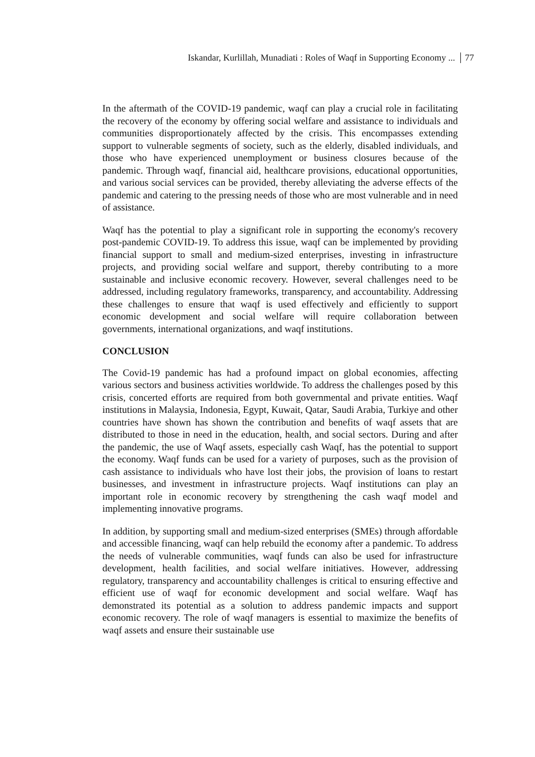Iskandar, Kurlillah, Munadiati : Roles of Waqf in Supporting Economy ... 77
In the aftermath of the COVID-19 pandemic, waqf can play a crucial role in facilitating the recovery of the economy by offering social welfare and assistance to individuals and communities disproportionately affected by the crisis. This encompasses extending support to vulnerable segments of society, such as the elderly, disabled individuals, and those who have experienced unemployment or business closures because of the pandemic. Through waqf, financial aid, healthcare provisions, educational opportunities, and various social services can be provided, thereby alleviating the adverse effects of the pandemic and catering to the pressing needs of those who are most vulnerable and in need of assistance.
Waqf has the potential to play a significant role in supporting the economy's recovery post-pandemic COVID-19. To address this issue, waqf can be implemented by providing financial support to small and medium-sized enterprises, investing in infrastructure projects, and providing social welfare and support, thereby contributing to a more sustainable and inclusive economic recovery. However, several challenges need to be addressed, including regulatory frameworks, transparency, and accountability. Addressing these challenges to ensure that waqf is used effectively and efficiently to support economic development and social welfare will require collaboration between governments, international organizations, and waqf institutions.
CONCLUSION
The Covid-19 pandemic has had a profound impact on global economies, affecting various sectors and business activities worldwide. To address the challenges posed by this crisis, concerted efforts are required from both governmental and private entities. Waqf institutions in Malaysia, Indonesia, Egypt, Kuwait, Qatar, Saudi Arabia, Turkiye and other countries have shown has shown the contribution and benefits of waqf assets that are distributed to those in need in the education, health, and social sectors. During and after the pandemic, the use of Waqf assets, especially cash Waqf, has the potential to support the economy. Waqf funds can be used for a variety of purposes, such as the provision of cash assistance to individuals who have lost their jobs, the provision of loans to restart businesses, and investment in infrastructure projects. Waqf institutions can play an important role in economic recovery by strengthening the cash waqf model and implementing innovative programs.
In addition, by supporting small and medium-sized enterprises (SMEs) through affordable and accessible financing, waqf can help rebuild the economy after a pandemic. To address the needs of vulnerable communities, waqf funds can also be used for infrastructure development, health facilities, and social welfare initiatives. However, addressing regulatory, transparency and accountability challenges is critical to ensuring effective and efficient use of waqf for economic development and social welfare. Waqf has demonstrated its potential as a solution to address pandemic impacts and support economic recovery. The role of waqf managers is essential to maximize the benefits of waqf assets and ensure their sustainable use